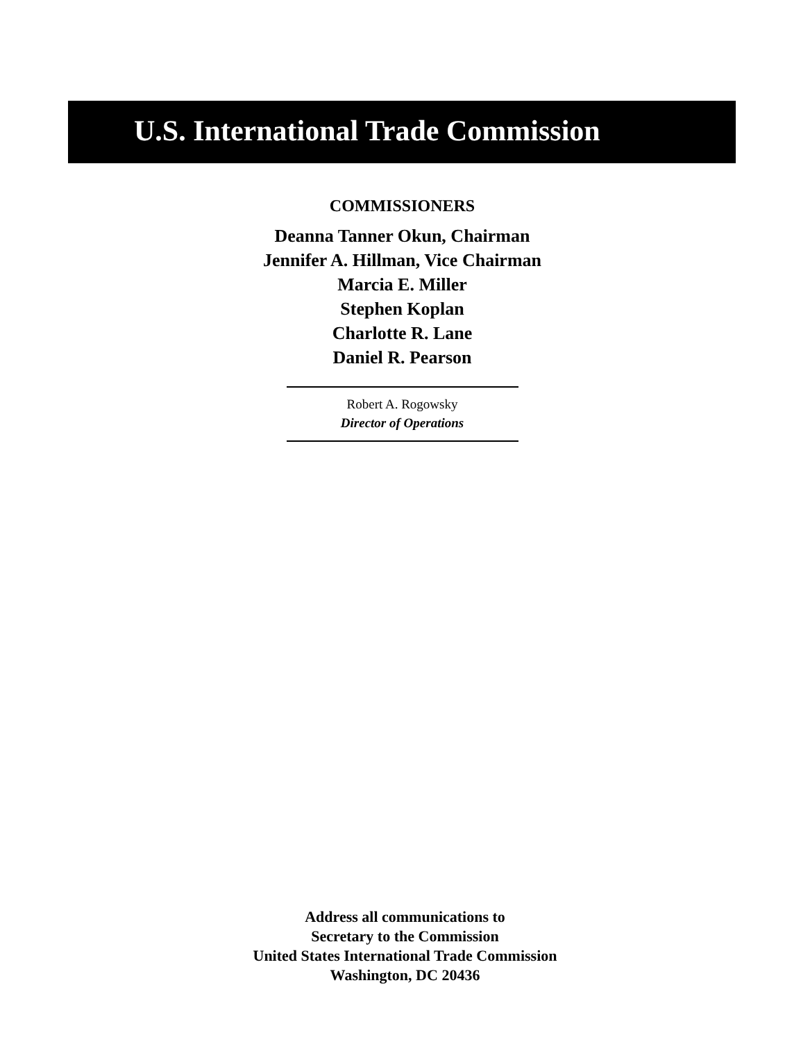U.S. International Trade Commission
COMMISSIONERS
Deanna Tanner Okun, Chairman
Jennifer A. Hillman, Vice Chairman
Marcia E. Miller
Stephen Koplan
Charlotte R. Lane
Daniel R. Pearson
Robert A. Rogowsky
Director of Operations
Address all communications to
Secretary to the Commission
United States International Trade Commission
Washington, DC 20436